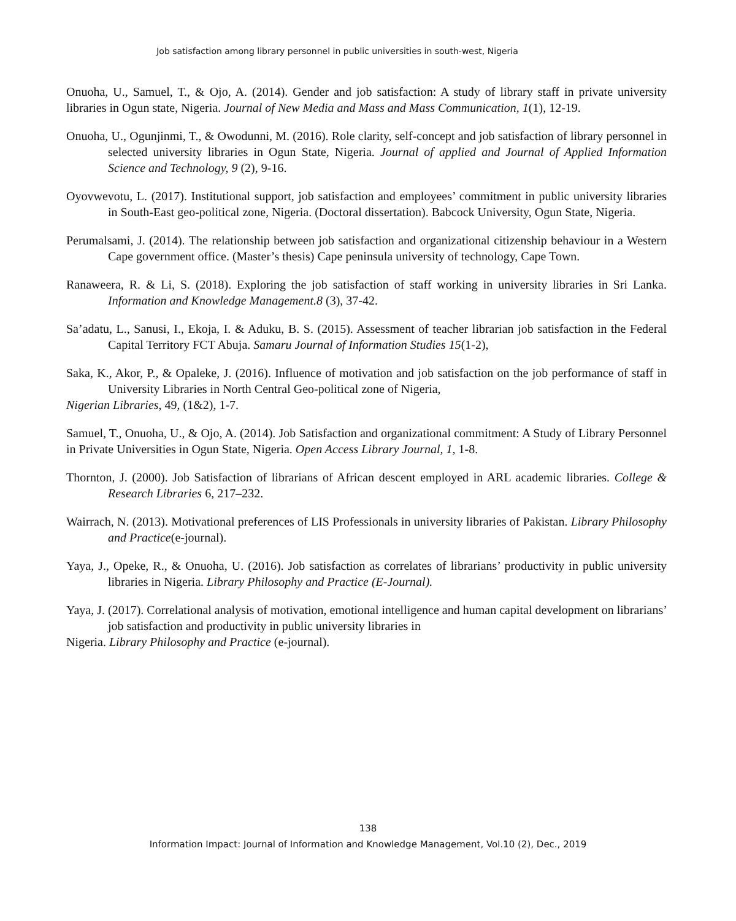Job satisfaction among library personnel in public universities in south-west, Nigeria
Onuoha, U., Samuel, T., & Ojo, A. (2014). Gender and job satisfaction: A study of library staff in private university libraries in Ogun state, Nigeria. Journal of New Media and Mass and Mass Communication, 1(1), 12-19.
Onuoha, U., Ogunjinmi, T., & Owodunni, M. (2016). Role clarity, self-concept and job satisfaction of library personnel in selected university libraries in Ogun State, Nigeria. Journal of applied and Journal of Applied Information Science and Technology, 9 (2), 9-16.
Oyovwevotu, L. (2017). Institutional support, job satisfaction and employees’ commitment in public university libraries in South-East geo-political zone, Nigeria. (Doctoral dissertation). Babcock University, Ogun State, Nigeria.
Perumalsami, J. (2014). The relationship between job satisfaction and organizational citizenship behaviour in a Western Cape government office. (Master’s thesis) Cape peninsula university of technology, Cape Town.
Ranaweera, R. & Li, S. (2018). Exploring the job satisfaction of staff working in university libraries in Sri Lanka. Information and Knowledge Management.8 (3), 37-42.
Sa’adatu, L., Sanusi, I., Ekoja, I. & Aduku, B. S. (2015). Assessment of teacher librarian job satisfaction in the Federal Capital Territory FCT Abuja. Samaru Journal of Information Studies 15(1-2),
Saka, K., Akor, P., & Opaleke, J. (2016). Influence of motivation and job satisfaction on the job performance of staff in University Libraries in North Central Geo-political zone of Nigeria,
Nigerian Libraries, 49, (1&2), 1-7.
Samuel, T., Onuoha, U., & Ojo, A. (2014). Job Satisfaction and organizational commitment: A Study of Library Personnel in Private Universities in Ogun State, Nigeria. Open Access Library Journal, 1, 1-8.
Thornton, J. (2000). Job Satisfaction of librarians of African descent employed in ARL academic libraries. College & Research Libraries 6, 217–232.
Wairrach, N. (2013). Motivational preferences of LIS Professionals in university libraries of Pakistan. Library Philosophy and Practice(e-journal).
Yaya, J., Opeke, R., & Onuoha, U. (2016). Job satisfaction as correlates of librarians’ productivity in public university libraries in Nigeria. Library Philosophy and Practice (E-Journal).
Yaya, J. (2017). Correlational analysis of motivation, emotional intelligence and human capital development on librarians’ job satisfaction and productivity in public university libraries in
Nigeria. Library Philosophy and Practice (e-journal).
138
Information Impact: Journal of Information and Knowledge Management, Vol.10 (2), Dec., 2019